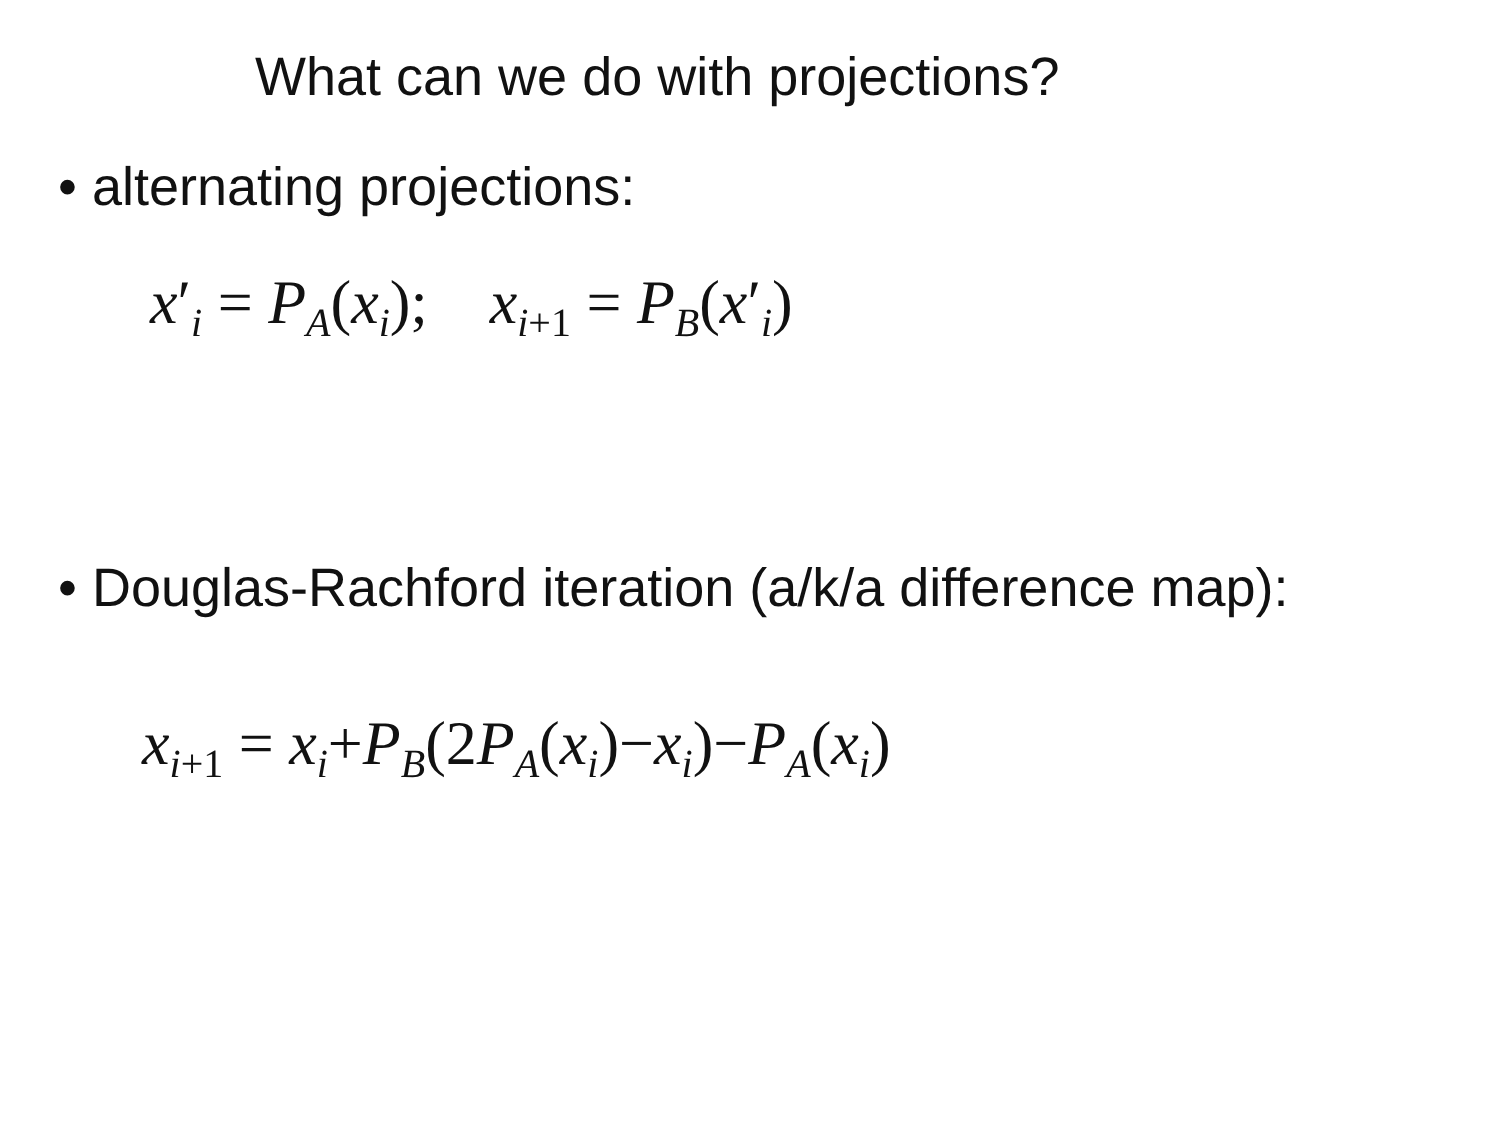What can we do with projections?
• alternating projections:
x′<sub>i</sub> = P<sub>A</sub>(x<sub>i</sub>); x<sub>i+1</sub> = P<sub>B</sub>(x′<sub>i</sub>)
• Douglas-Rachford iteration (a/k/a difference map):
x<sub>i+1</sub> = x<sub>i</sub>+P<sub>B</sub>(2P<sub>A</sub>(x<sub>i</sub>)−x<sub>i</sub>)−P<sub>A</sub>(x<sub>i</sub>)